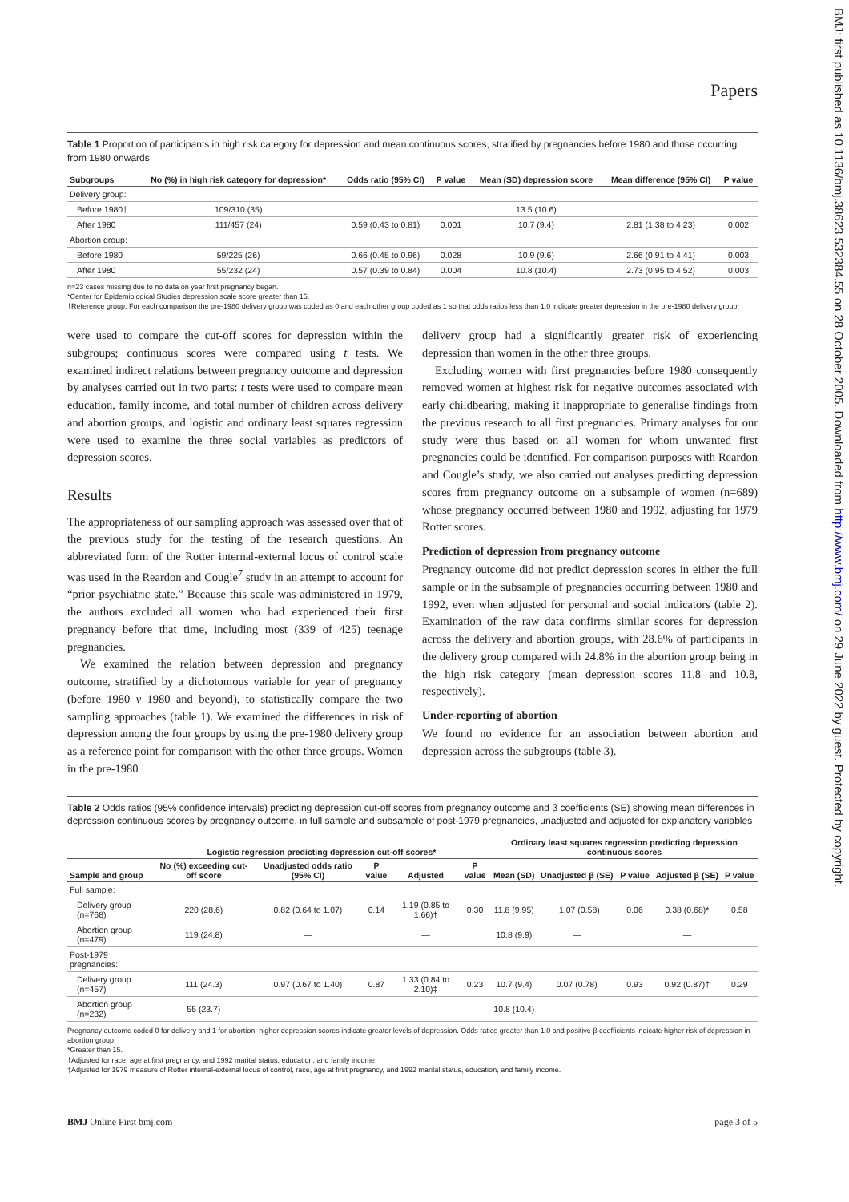BMJ: first published as 10.1136/bmj.38623.532384.55 on 28 October 2005. Downloaded from http://www.bmj.com/ on 29 June 2022 by guest. Protected by copyright.
Papers
Table 1 Proportion of participants in high risk category for depression and mean continuous scores, stratified by pregnancies before 1980 and those occurring from 1980 onwards
| Subgroups | No (%) in high risk category for depression* | Odds ratio (95% CI) | P value | Mean (SD) depression score | Mean difference (95% CI) | P value |
| --- | --- | --- | --- | --- | --- | --- |
| Delivery group: | | | | | | |
| Before 1980† | 109/310 (35) | | | 13.5 (10.6) | | |
| After 1980 | 111/457 (24) | 0.59 (0.43 to 0.81) | 0.001 | 10.7 (9.4) | 2.81 (1.38 to 4.23) | 0.002 |
| Abortion group: | | | | | | |
| Before 1980 | 59/225 (26) | 0.66 (0.45 to 0.96) | 0.028 | 10.9 (9.6) | 2.66 (0.91 to 4.41) | 0.003 |
| After 1980 | 55/232 (24) | 0.57 (0.39 to 0.84) | 0.004 | 10.8 (10.4) | 2.73 (0.95 to 4.52) | 0.003 |
n=23 cases missing due to no data on year first pregnancy began.
*Center for Epidemiological Studies depression scale score greater than 15.
†Reference group. For each comparison the pre-1980 delivery group was coded as 0 and each other group coded as 1 so that odds ratios less than 1.0 indicate greater depression in the pre-1980 delivery group.
were used to compare the cut-off scores for depression within the subgroups; continuous scores were compared using t tests. We examined indirect relations between pregnancy outcome and depression by analyses carried out in two parts: t tests were used to compare mean education, family income, and total number of children across delivery and abortion groups, and logistic and ordinary least squares regression were used to examine the three social variables as predictors of depression scores.
Results
The appropriateness of our sampling approach was assessed over that of the previous study for the testing of the research questions. An abbreviated form of the Rotter internal-external locus of control scale was used in the Reardon and Cougle<sup>7</sup> study in an attempt to account for “prior psychiatric state.” Because this scale was administered in 1979, the authors excluded all women who had experienced their first pregnancy before that time, including most (339 of 425) teenage pregnancies.
We examined the relation between depression and pregnancy outcome, stratified by a dichotomous variable for year of pregnancy (before 1980 v 1980 and beyond), to statistically compare the two sampling approaches (table 1). We examined the differences in risk of depression among the four groups by using the pre-1980 delivery group as a reference point for comparison with the other three groups. Women in the pre-1980
delivery group had a significantly greater risk of experiencing depression than women in the other three groups.
Excluding women with first pregnancies before 1980 consequently removed women at highest risk for negative outcomes associated with early childbearing, making it inappropriate to generalise findings from the previous research to all first pregnancies. Primary analyses for our study were thus based on all women for whom unwanted first pregnancies could be identified. For comparison purposes with Reardon and Cougle’s study, we also carried out analyses predicting depression scores from pregnancy outcome on a subsample of women (n=689) whose pregnancy occurred between 1980 and 1992, adjusting for 1979 Rotter scores.
Prediction of depression from pregnancy outcome
Pregnancy outcome did not predict depression scores in either the full sample or in the subsample of pregnancies occurring between 1980 and 1992, even when adjusted for personal and social indicators (table 2). Examination of the raw data confirms similar scores for depression across the delivery and abortion groups, with 28.6% of participants in the delivery group compared with 24.8% in the abortion group being in the high risk category (mean depression scores 11.8 and 10.8, respectively).
Under-reporting of abortion
We found no evidence for an association between abortion and depression across the subgroups (table 3).
Table 2 Odds ratios (95% confidence intervals) predicting depression cut-off scores from pregnancy outcome and β coefficients (SE) showing mean differences in depression continuous scores by pregnancy outcome, in full sample and subsample of post-1979 pregnancies, unadjusted and adjusted for explanatory variables
| | Logistic regression predicting depression cut-off scores* | | | | | Ordinary least squares regression predicting depression continuous scores | | | | |
| --- | --- | --- | --- | --- | --- | --- | --- | --- | --- | --- |
| Sample and group | No (%) exceeding cut-off score | Unadjusted odds ratio (95% CI) | P value | Adjusted | P value | Mean (SD) | Unadjusted β (SE) | P value | Adjusted β (SE) | P value |
| Full sample: | | | | | | | | | | |
| Delivery group (n=768) | 220 (28.6) | 0.82 (0.64 to 1.07) | 0.14 | 1.19 (0.85 to 1.66)† | 0.30 | 11.8 (9.95) | −1.07 (0.58) | 0.06 | 0.38 (0.68)* | 0.58 |
| Abortion group (n=479) | 119 (24.8) | — | | — | | 10.8 (9.9) | — | | — | |
| Post-1979 pregnancies: | | | | | | | | | | |
| Delivery group (n=457) | 111 (24.3) | 0.97 (0.67 to 1.40) | 0.87 | 1.33 (0.84 to 2.10)‡ | 0.23 | 10.7 (9.4) | 0.07 (0.78) | 0.93 | 0.92 (0.87)† | 0.29 |
| Abortion group (n=232) | 55 (23.7) | — | | — | | 10.8 (10.4) | — | | — | |
Pregnancy outcome coded 0 for delivery and 1 for abortion; higher depression scores indicate greater levels of depression. Odds ratios greater than 1.0 and positive β coefficients indicate higher risk of depression in abortion group.
*Greater than 15.
†Adjusted for race, age at first pregnancy, and 1992 marital status, education, and family income.
‡Adjusted for 1979 measure of Rotter internal-external locus of control, race, age at first pregnancy, and 1992 marital status, education, and family income.
BMJ Online First bmj.com page 3 of 5